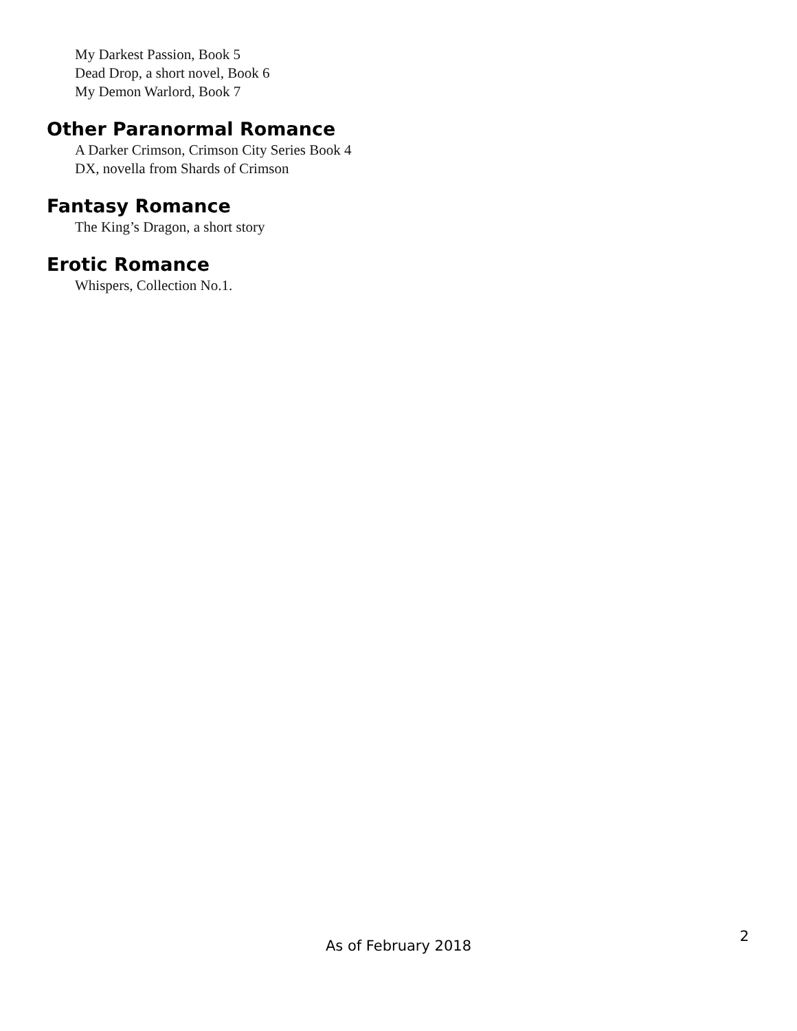My Darkest Passion, Book 5
Dead Drop, a short novel, Book 6
My Demon Warlord, Book 7
Other Paranormal Romance
A Darker Crimson, Crimson City Series Book 4
DX, novella from Shards of Crimson
Fantasy Romance
The King’s Dragon, a short story
Erotic Romance
Whispers, Collection No.1.
2
As of February 2018